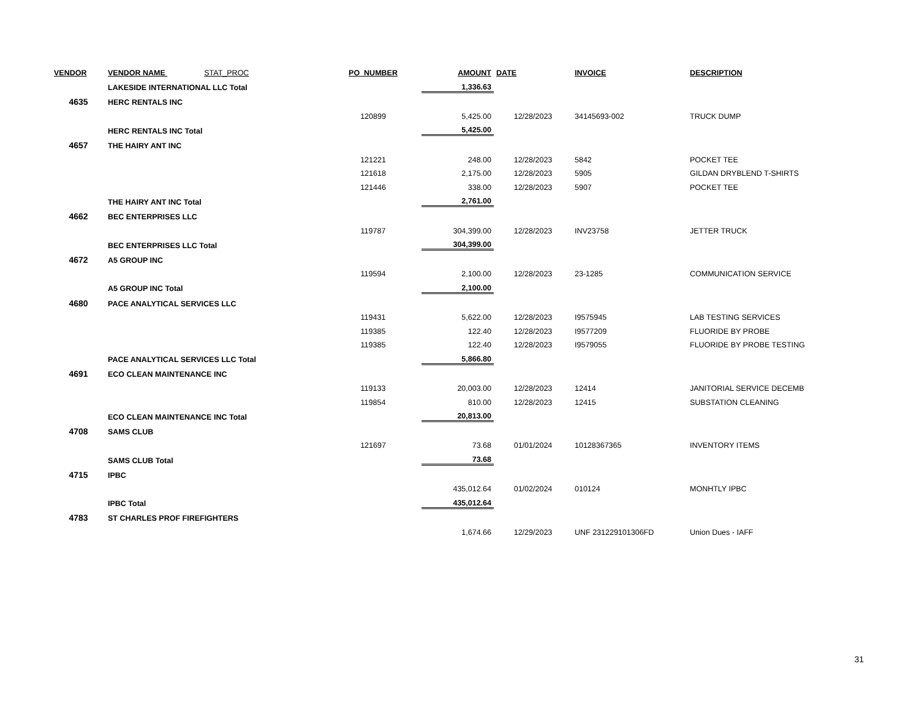| VENDOR | VENDOR NAME STAT_PROC | PO_NUMBER | AMOUNT | DATE | INVOICE | DESCRIPTION |
| --- | --- | --- | --- | --- | --- | --- |
| | LAKESIDE INTERNATIONAL LLC Total | | 1,336.63 | | | |
| 4635 | HERC RENTALS INC | | | | | |
| | | 120899 | 5,425.00 | 12/28/2023 | 34145693-002 | TRUCK DUMP |
| | HERC RENTALS INC Total | | 5,425.00 | | | |
| 4657 | THE HAIRY ANT INC | | | | | |
| | | 121221 | 248.00 | 12/28/2023 | 5842 | POCKET TEE |
| | | 121618 | 2,175.00 | 12/28/2023 | 5905 | GILDAN DRYBLEND T-SHIRTS |
| | | 121446 | 338.00 | 12/28/2023 | 5907 | POCKET TEE |
| | THE HAIRY ANT INC Total | | 2,761.00 | | | |
| 4662 | BEC ENTERPRISES LLC | | | | | |
| | | 119787 | 304,399.00 | 12/28/2023 | INV23758 | JETTER TRUCK |
| | BEC ENTERPRISES LLC Total | | 304,399.00 | | | |
| 4672 | A5 GROUP INC | | | | | |
| | | 119594 | 2,100.00 | 12/28/2023 | 23-1285 | COMMUNICATION SERVICE |
| | A5 GROUP INC Total | | 2,100.00 | | | |
| 4680 | PACE ANALYTICAL SERVICES LLC | | | | | |
| | | 119431 | 5,622.00 | 12/28/2023 | I9575945 | LAB TESTING SERVICES |
| | | 119385 | 122.40 | 12/28/2023 | I9577209 | FLUORIDE BY PROBE |
| | | 119385 | 122.40 | 12/28/2023 | I9579055 | FLUORIDE BY PROBE TESTING |
| | PACE ANALYTICAL SERVICES LLC Total | | 5,866.80 | | | |
| 4691 | ECO CLEAN MAINTENANCE INC | | | | | |
| | | 119133 | 20,003.00 | 12/28/2023 | 12414 | JANITORIAL SERVICE DECEMB |
| | | 119854 | 810.00 | 12/28/2023 | 12415 | SUBSTATION CLEANING |
| | ECO CLEAN MAINTENANCE INC Total | | 20,813.00 | | | |
| 4708 | SAMS CLUB | | | | | |
| | | 121697 | 73.68 | 01/01/2024 | 10128367365 | INVENTORY ITEMS |
| | SAMS CLUB Total | | 73.68 | | | |
| 4715 | IPBC | | | | | |
| | | | 435,012.64 | 01/02/2024 | 010124 | MONHTLY IPBC |
| | IPBC Total | | 435,012.64 | | | |
| 4783 | ST CHARLES PROF FIREFIGHTERS | | | | | |
| | | | 1,674.66 | 12/29/2023 | UNF 231229101306FD | Union Dues - IAFF |
31